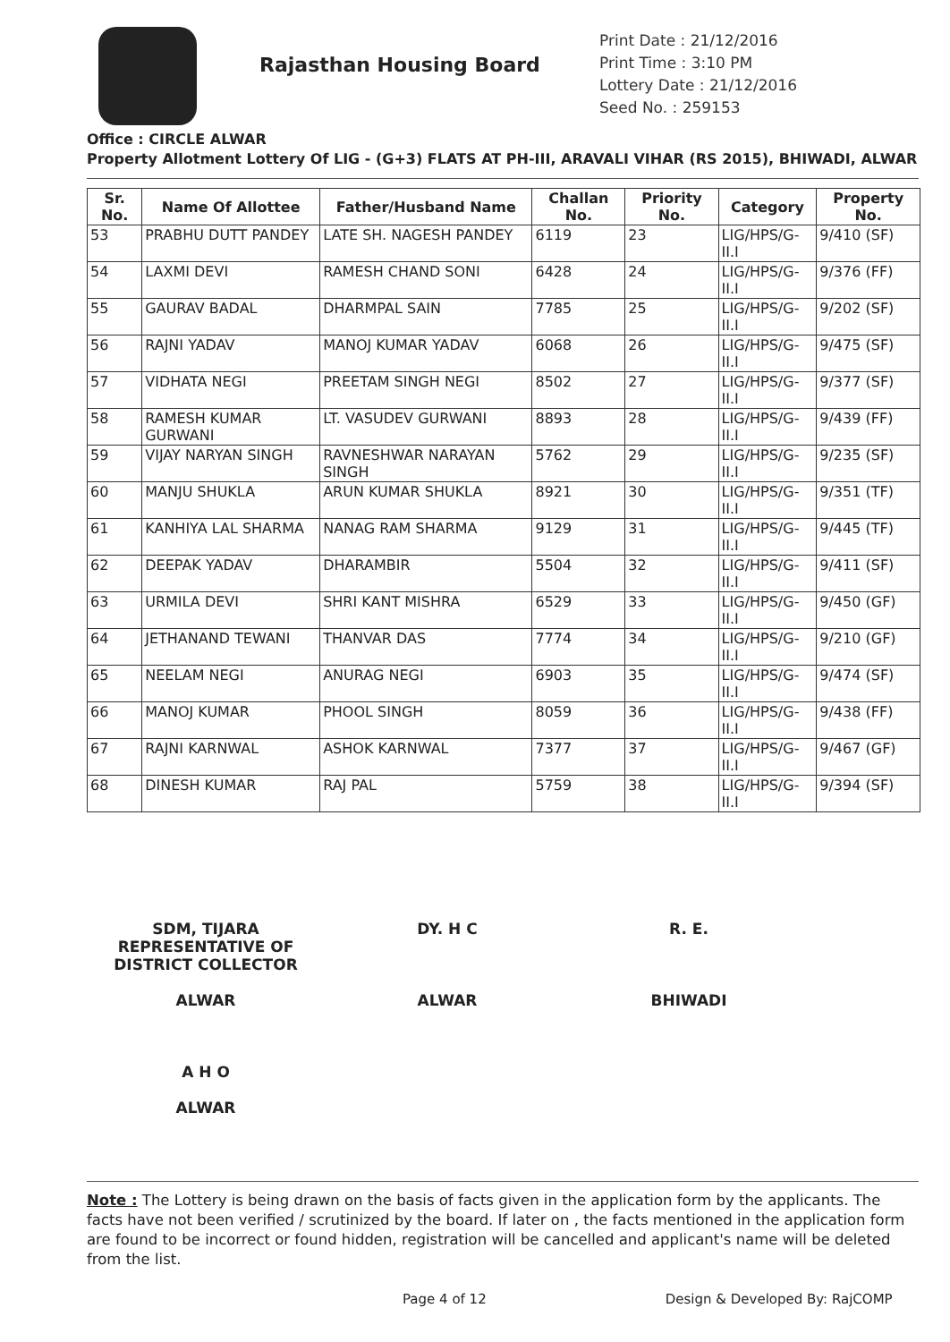Rajasthan Housing Board
Print Date : 21/12/2016
Print Time : 3:10 PM
Lottery Date : 21/12/2016
Seed No. : 259153
Office : CIRCLE ALWAR
Property Allotment Lottery Of LIG - (G+3) FLATS AT PH-III, ARAVALI VIHAR (RS 2015), BHIWADI, ALWAR
| Sr. No. | Name Of Allottee | Father/Husband Name | Challan No. | Priority No. | Category | Property No. |
| --- | --- | --- | --- | --- | --- | --- |
| 53 | PRABHU DUTT PANDEY | LATE SH. NAGESH PANDEY | 6119 | 23 | LIG/HPS/G-II.I | 9/410 (SF) |
| 54 | LAXMI DEVI | RAMESH CHAND SONI | 6428 | 24 | LIG/HPS/G-II.I | 9/376 (FF) |
| 55 | GAURAV BADAL | DHARMPAL SAIN | 7785 | 25 | LIG/HPS/G-II.I | 9/202 (SF) |
| 56 | RAJNI YADAV | MANOJ KUMAR YADAV | 6068 | 26 | LIG/HPS/G-II.I | 9/475 (SF) |
| 57 | VIDHATA NEGI | PREETAM SINGH NEGI | 8502 | 27 | LIG/HPS/G-II.I | 9/377 (SF) |
| 58 | RAMESH KUMAR GURWANI | LT. VASUDEV GURWANI | 8893 | 28 | LIG/HPS/G-II.I | 9/439 (FF) |
| 59 | VIJAY NARYAN SINGH | RAVNESHWAR NARAYAN SINGH | 5762 | 29 | LIG/HPS/G-II.I | 9/235 (SF) |
| 60 | MANJU SHUKLA | ARUN KUMAR SHUKLA | 8921 | 30 | LIG/HPS/G-II.I | 9/351 (TF) |
| 61 | KANHIYA LAL SHARMA | NANAG RAM SHARMA | 9129 | 31 | LIG/HPS/G-II.I | 9/445 (TF) |
| 62 | DEEPAK YADAV | DHARAMBIR | 5504 | 32 | LIG/HPS/G-II.I | 9/411 (SF) |
| 63 | URMILA DEVI | SHRI KANT MISHRA | 6529 | 33 | LIG/HPS/G-II.I | 9/450 (GF) |
| 64 | JETHANAND TEWANI | THANVAR DAS | 7774 | 34 | LIG/HPS/G-II.I | 9/210 (GF) |
| 65 | NEELAM NEGI | ANURAG NEGI | 6903 | 35 | LIG/HPS/G-II.I | 9/474 (SF) |
| 66 | MANOJ KUMAR | PHOOL SINGH | 8059 | 36 | LIG/HPS/G-II.I | 9/438 (FF) |
| 67 | RAJNI KARNWAL | ASHOK KARNWAL | 7377 | 37 | LIG/HPS/G-II.I | 9/467 (GF) |
| 68 | DINESH KUMAR | RAJ PAL | 5759 | 38 | LIG/HPS/G-II.I | 9/394 (SF) |
SDM, TIJARA
REPRESENTATIVE OF
DISTRICT COLLECTOR
ALWAR
DY. H C
ALWAR
R. E.
BHIWADI
A H O
ALWAR
Note : The Lottery is being drawn on the basis of facts given in the application form by the applicants. The facts have not been verified / scrutinized by the board. If later on , the facts mentioned in the application form are found to be incorrect or found hidden, registration will be cancelled and applicant's name will be deleted from the list.
Page 4 of 12 Design & Developed By: RajCOMP